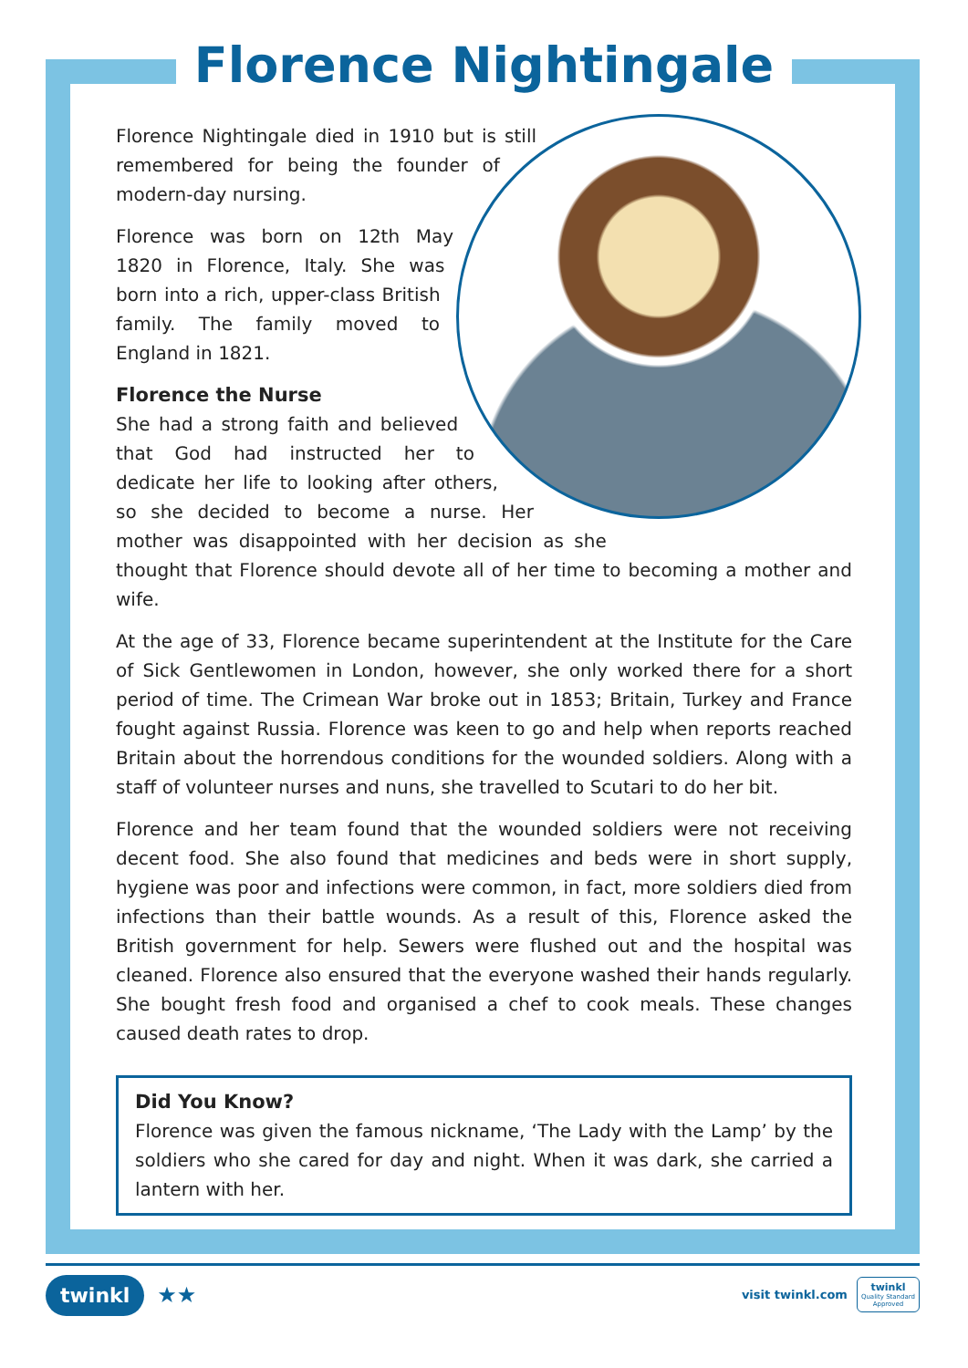Florence Nightingale
Florence Nightingale died in 1910 but is still remembered for being the founder of modern-day nursing.
Florence was born on 12th May 1820 in Florence, Italy. She was born into a rich, upper-class British family. The family moved to England in 1821.
Florence the Nurse
She had a strong faith and believed that God had instructed her to dedicate her life to looking after others, so she decided to become a nurse. Her mother was disappointed with her decision as she thought that Florence should devote all of her time to becoming a mother and wife.
At the age of 33, Florence became superintendent at the Institute for the Care of Sick Gentlewomen in London, however, she only worked there for a short period of time. The Crimean War broke out in 1853; Britain, Turkey and France fought against Russia. Florence was keen to go and help when reports reached Britain about the horrendous conditions for the wounded soldiers. Along with a staff of volunteer nurses and nuns, she travelled to Scutari to do her bit.
Florence and her team found that the wounded soldiers were not receiving decent food. She also found that medicines and beds were in short supply, hygiene was poor and infections were common, in fact, more soldiers died from infections than their battle wounds. As a result of this, Florence asked the British government for help. Sewers were flushed out and the hospital was cleaned. Florence also ensured that the everyone washed their hands regularly. She bought fresh food and organised a chef to cook meals. These changes caused death rates to drop.
Did You Know?
Florence was given the famous nickname, ‘The Lady with the Lamp’ by the soldiers who she cared for day and night. When it was dark, she carried a lantern with her.
twinkl ★★
visit twinkl.com
twinkl
Quality Standard
Approved